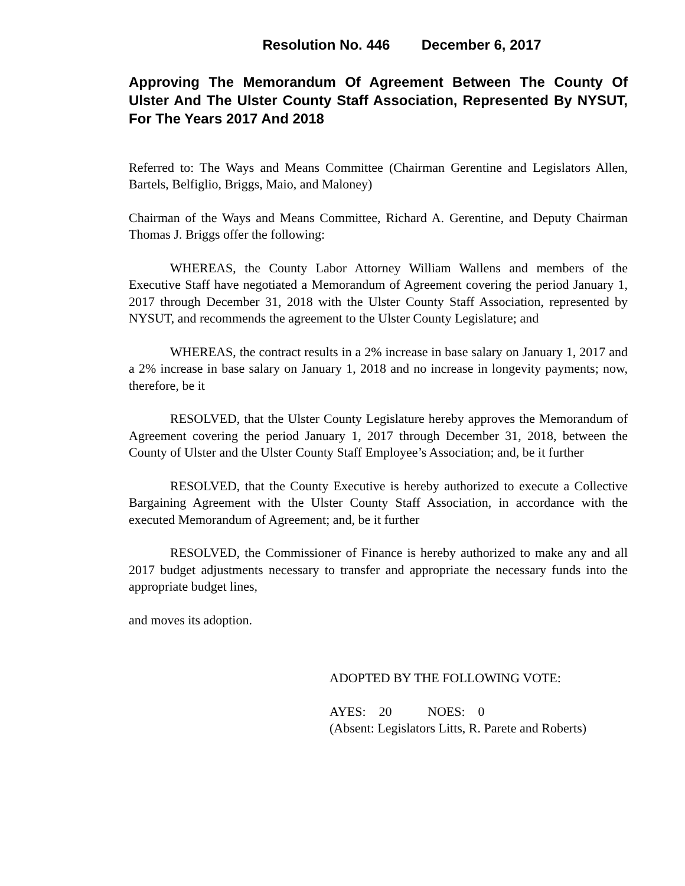Resolution No. 446 December 6, 2017
Approving The Memorandum Of Agreement Between The County Of Ulster And The Ulster County Staff Association, Represented By NYSUT, For The Years 2017 And 2018
Referred to: The Ways and Means Committee (Chairman Gerentine and Legislators Allen, Bartels, Belfiglio, Briggs, Maio, and Maloney)
Chairman of the Ways and Means Committee, Richard A. Gerentine, and Deputy Chairman Thomas J. Briggs offer the following:
WHEREAS, the County Labor Attorney William Wallens and members of the Executive Staff have negotiated a Memorandum of Agreement covering the period January 1, 2017 through December 31, 2018 with the Ulster County Staff Association, represented by NYSUT, and recommends the agreement to the Ulster County Legislature; and
WHEREAS, the contract results in a 2% increase in base salary on January 1, 2017 and a 2% increase in base salary on January 1, 2018 and no increase in longevity payments; now, therefore, be it
RESOLVED, that the Ulster County Legislature hereby approves the Memorandum of Agreement covering the period January 1, 2017 through December 31, 2018, between the County of Ulster and the Ulster County Staff Employee’s Association; and, be it further
RESOLVED, that the County Executive is hereby authorized to execute a Collective Bargaining Agreement with the Ulster County Staff Association, in accordance with the executed Memorandum of Agreement; and, be it further
RESOLVED, the Commissioner of Finance is hereby authorized to make any and all 2017 budget adjustments necessary to transfer and appropriate the necessary funds into the appropriate budget lines,
and moves its adoption.
ADOPTED BY THE FOLLOWING VOTE:
AYES: 20 NOES: 0
(Absent: Legislators Litts, R. Parete and Roberts)